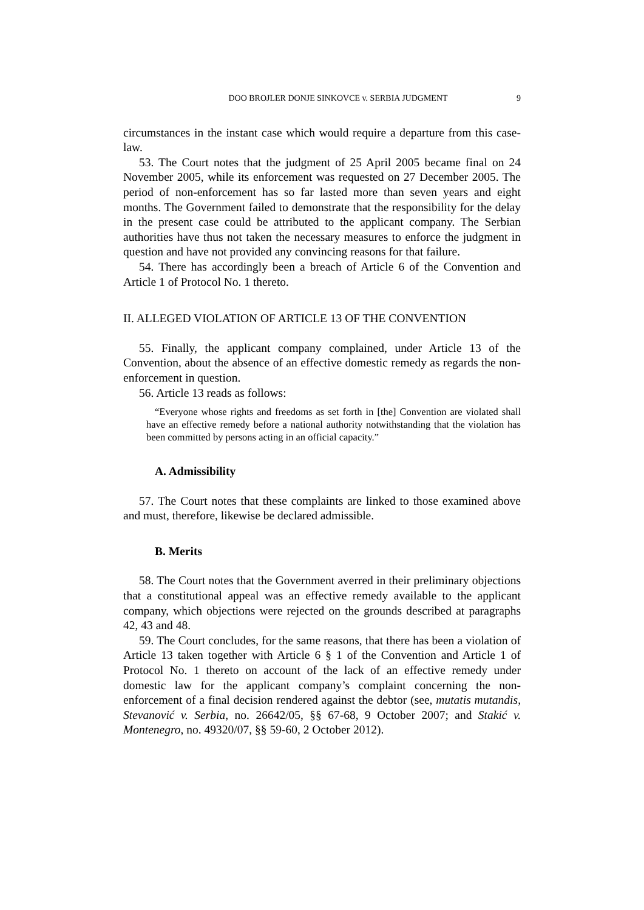DOO BROJLER DONJE SINKOVCE v. SERBIA JUDGMENT 9
circumstances in the instant case which would require a departure from this case-law.
53. The Court notes that the judgment of 25 April 2005 became final on 24 November 2005, while its enforcement was requested on 27 December 2005. The period of non-enforcement has so far lasted more than seven years and eight months. The Government failed to demonstrate that the responsibility for the delay in the present case could be attributed to the applicant company. The Serbian authorities have thus not taken the necessary measures to enforce the judgment in question and have not provided any convincing reasons for that failure.
54. There has accordingly been a breach of Article 6 of the Convention and Article 1 of Protocol No. 1 thereto.
II. ALLEGED VIOLATION OF ARTICLE 13 OF THE CONVENTION
55. Finally, the applicant company complained, under Article 13 of the Convention, about the absence of an effective domestic remedy as regards the non-enforcement in question.
56. Article 13 reads as follows:
“Everyone whose rights and freedoms as set forth in [the] Convention are violated shall have an effective remedy before a national authority notwithstanding that the violation has been committed by persons acting in an official capacity.”
A. Admissibility
57. The Court notes that these complaints are linked to those examined above and must, therefore, likewise be declared admissible.
B. Merits
58. The Court notes that the Government averred in their preliminary objections that a constitutional appeal was an effective remedy available to the applicant company, which objections were rejected on the grounds described at paragraphs 42, 43 and 48.
59. The Court concludes, for the same reasons, that there has been a violation of Article 13 taken together with Article 6 § 1 of the Convention and Article 1 of Protocol No. 1 thereto on account of the lack of an effective remedy under domestic law for the applicant company’s complaint concerning the non-enforcement of a final decision rendered against the debtor (see, mutatis mutandis, Stevanović v. Serbia, no. 26642/05, §§ 67-68, 9 October 2007; and Stakić v. Montenegro, no. 49320/07, §§ 59-60, 2 October 2012).